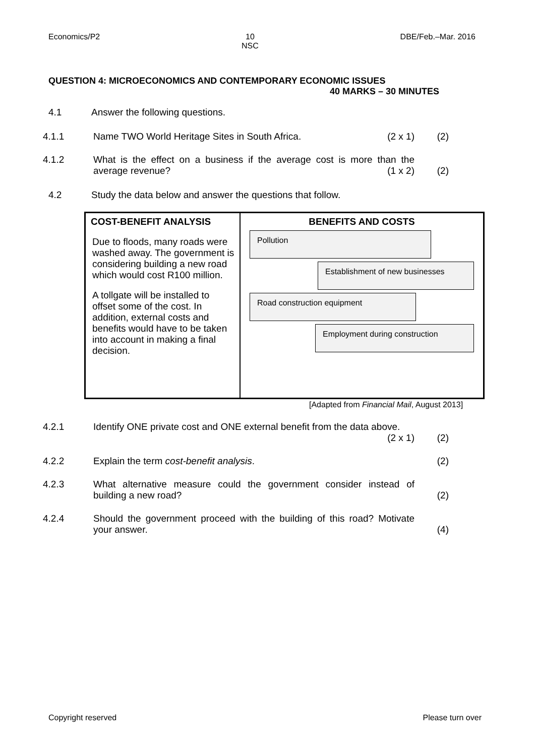Economics/P2 10
NSC DBE/Feb.–Mar. 2016
QUESTION 4: MICROECONOMICS AND CONTEMPORARY ECONOMIC ISSUES
40 MARKS – 30 MINUTES
4.1 Answer the following questions.
4.1.1 Name TWO World Heritage Sites in South Africa. (2 x 1) (2)
4.1.2 What is the effect on a business if the average cost is more than the average revenue? (1 x 2) (2)
4.2 Study the data below and answer the questions that follow.
COST-BENEFIT ANALYSIS
Due to floods, many roads were washed away. The government is considering building a new road which would cost R100 million.
A tollgate will be installed to offset some of the cost. In addition, external costs and benefits would have to be taken into account in making a final decision.
BENEFITS AND COSTS
Pollution
Establishment of new businesses
Road construction equipment
Employment during construction
[Adapted from Financial Mail, August 2013]
4.2.1 Identify ONE private cost and ONE external benefit from the data above. (2 x 1) (2)
4.2.2 Explain the term cost-benefit analysis. (2)
4.2.3 What alternative measure could the government consider instead of building a new road? (2)
4.2.4 Should the government proceed with the building of this road? Motivate your answer. (4)
Copyright reserved Please turn over